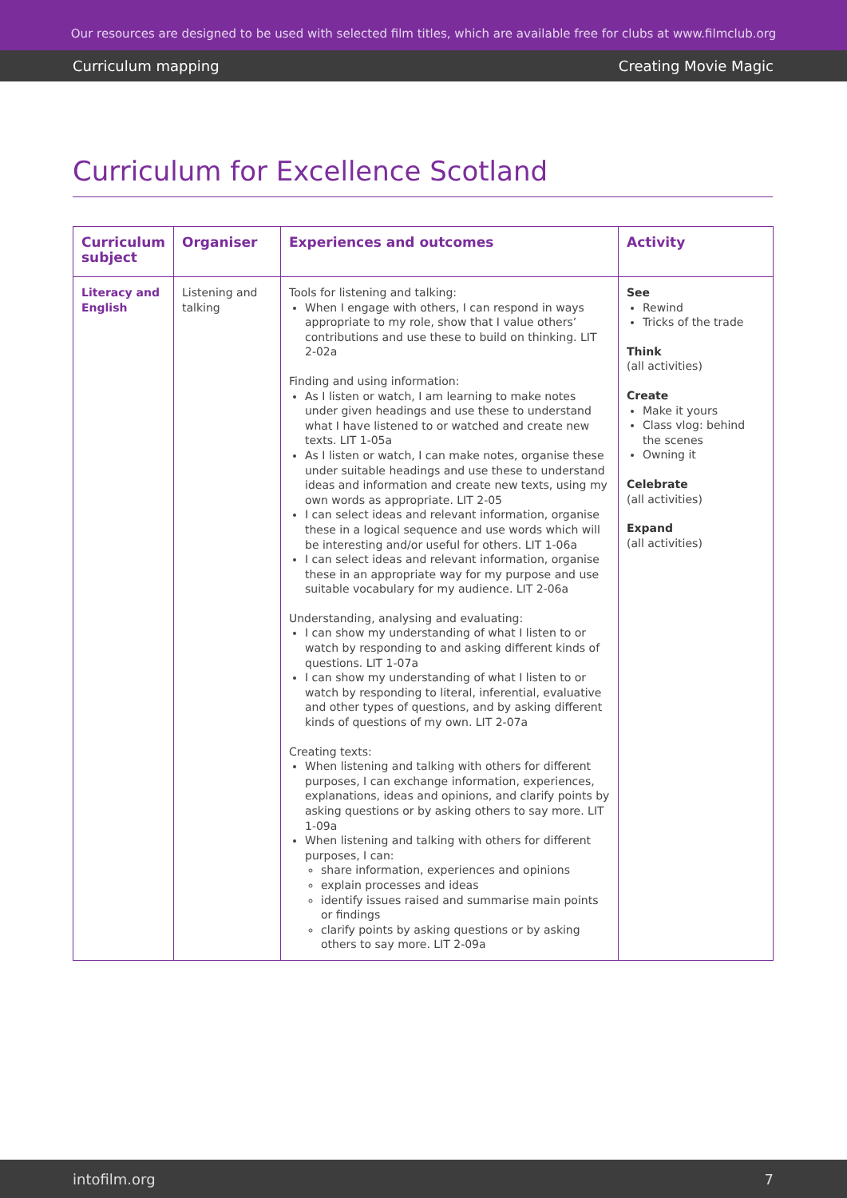Our resources are designed to be used with selected film titles, which are available free for clubs at www.filmclub.org
Curriculum mapping Creating Movie Magic
Curriculum for Excellence Scotland
| Curriculum subject | Organiser | Experiences and outcomes | Activity |
| --- | --- | --- | --- |
| Literacy and English | Listening and talking | Tools for listening and talking: When I engage with others, I can respond in ways appropriate to my role, show that I value others’ contributions and use these to build on thinking. LIT 2-02a Finding and using information: As I listen or watch, I am learning to make notes under given headings and use these to understand what I have listened to or watched and create new texts. LIT 1-05a As I listen or watch, I can make notes, organise these under suitable headings and use these to understand ideas and information and create new texts, using my own words as appropriate. LIT 2-05 I can select ideas and relevant information, organise these in a logical sequence and use words which will be interesting and/or useful for others. LIT 1-06a I can select ideas and relevant information, organise these in an appropriate way for my purpose and use suitable vocabulary for my audience. LIT 2-06a Understanding, analysing and evaluating: I can show my understanding of what I listen to or watch by responding to and asking different kinds of questions. LIT 1-07a I can show my understanding of what I listen to or watch by responding to literal, inferential, evaluative and other types of questions, and by asking different kinds of questions of my own. LIT 2-07a Creating texts: When listening and talking with others for different purposes, I can exchange information, experiences, explanations, ideas and opinions, and clarify points by asking questions or by asking others to say more. LIT 1-09a When listening and talking with others for different purposes, I can: share information, experiences and opinions explain processes and ideas identify issues raised and summarise main points or findings clarify points by asking questions or by asking others to say more. LIT 2-09a | See Rewind Tricks of the trade Think (all activities) Create Make it yours Class vlog: behind the scenes Owning it Celebrate (all activities) Expand (all activities) |
intofilm.org 7